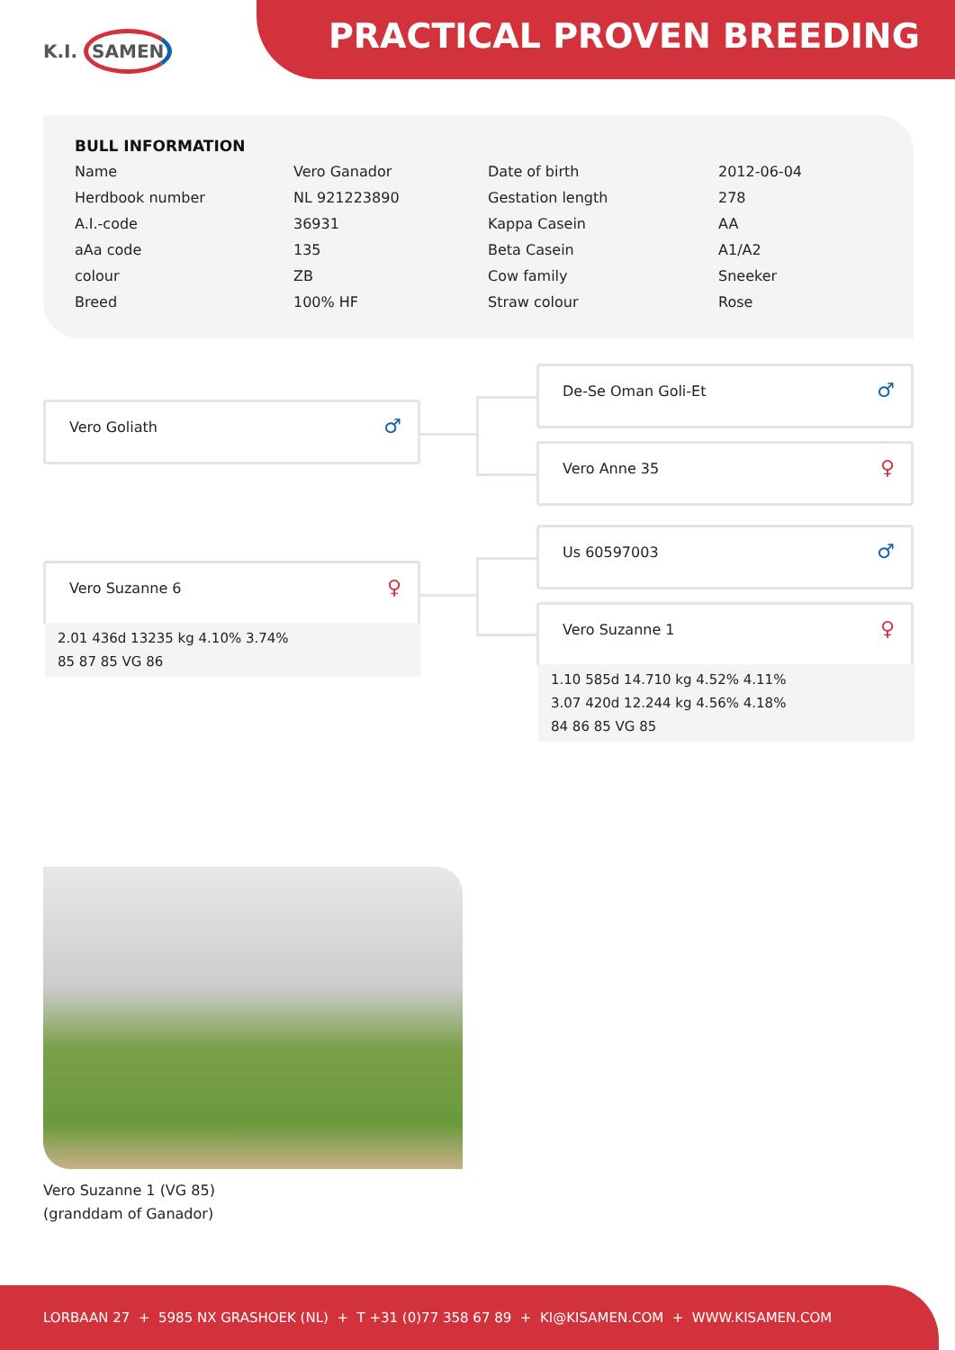K.I. SAMEN PRACTICAL PROVEN BREEDING
BULL INFORMATION
| Name | Vero Ganador | Date of birth | 2012-06-04 |
| Herdbook number | NL 921223890 | Gestation length | 278 |
| A.I.-code | 36931 | Kappa Casein | AA |
| aAa code | 135 | Beta Casein | A1/A2 |
| colour | ZB | Cow family | Sneeker |
| Breed | 100% HF | Straw colour | Rose |
Vero Goliath
♂
Vero Suzanne 6
♀
2.01 436d 13235 kg 4.10% 3.74%
85 87 85 VG 86
De-Se Oman Goli-Et
♂
Vero Anne 35
♀
Us 60597003
♂
Vero Suzanne 1
♀
1.10 585d 14.710 kg 4.52% 4.11%
3.07 420d 12.244 kg 4.56% 4.18%
84 86 85 VG 85
Vero Suzanne 1 (VG 85)
(granddam of Ganador)
LORBAAN 27 + 5985 NX GRASHOEK (NL) + T +31 (0)77 358 67 89 + KI@KISAMEN.COM + WWW.KISAMEN.COM